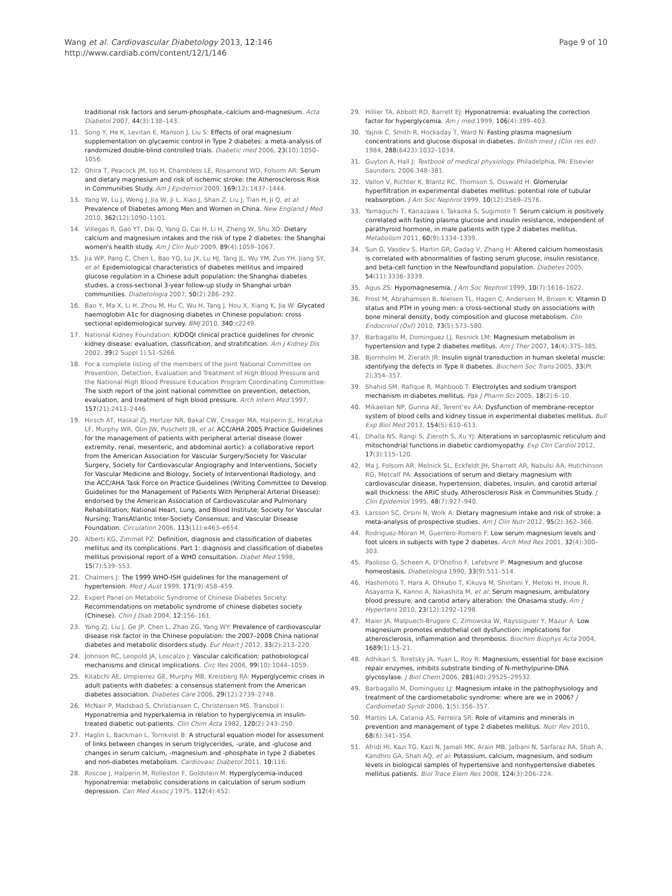Wang et al. Cardiovascular Diabetology 2013, 12:146
http://www.cardiab.com/content/12/1/146
Page 9 of 10
traditional risk factors and serum-phosphate,-calcium and-magnesium. Acta Diabetol 2007, 44(3):138–143.
11. Song Y, He K, Levitan E, Manson J, Liu S: Effects of oral magnesium supplementation on glycaemic control in Type 2 diabetes: a meta-analysis of randomized double-blind controlled trials. Diabetic med 2006, 23(10):1050–1056.
12. Ohira T, Peacock JM, Iso H, Chambless LE, Rosamond WD, Folsom AR: Serum and dietary magnesium and risk of ischemic stroke: the Atherosclerosis Risk in Communities Study. Am J Epidemiol 2009, 169(12):1437–1444.
13. Yang W, Lu J, Weng J, Jia W, Ji L, Xiao J, Shan Z, Liu J, Tian H, Ji Q, et al: Prevalence of Diabetes among Men and Women in China. New England J Med 2010, 362(12):1090–1101.
14. Villegas R, Gao YT, Dai Q, Yang G, Cai H, Li H, Zheng W, Shu XO: Dietary calcium and magnesium intakes and the risk of type 2 diabetes: the Shanghai women's health study. Am J Clin Nutr 2009, 89(4):1059–1067.
15. Jia WP, Pang C, Chen L, Bao YQ, Lu JX, Lu HJ, Tang JL, Wu YM, Zuo YH, Jiang SY, et al: Epidemiological characteristics of diabetes mellitus and impaired glucose regulation in a Chinese adult population: the Shanghai diabetes studies, a cross-sectional 3-year follow-up study in Shanghai urban communities. Diabetologia 2007, 50(2):286–292.
16. Bao Y, Ma X, Li H, Zhou M, Hu C, Wu H, Tang J, Hou X, Xiang K, Jia W: Glycated haemoglobin A1c for diagnosing diabetes in Chinese population: cross sectional epidemiological survey. BMJ 2010, 340: c2249.
17. National Kidney Foundation: K/DOQI clinical practice guidelines for chronic kidney disease: evaluation, classification, and stratification. Am J Kidney Dis 2002, 39(2 Suppl 1):S1–S266.
18. For a complete listing of the members of the Joint National Committee on Prevention, Detection, Evaluation and Treatment of High Blood Pressure and the National High Blood Pressure Education Program Coordinating Committee: The sixth report of the joint national committee on prevention, detection, evaluation, and treatment of high blood pressure. Arch Intern Med 1997, 157(21):2413–2446.
19. Hirsch AT, Haskal ZJ, Hertzer NR, Bakal CW, Creager MA, Halperin JL, Hiratzka LF, Murphy WR, Olin JW, Puschett JB, et al: ACC/AHA 2005 Practice Guidelines for the management of patients with peripheral arterial disease (lower extremity, renal, mesenteric, and abdominal aortic): a collaborative report from the American Association for Vascular Surgery/Society for Vascular Surgery, Society for Cardiovascular Angiography and Interventions, Society for Vascular Medicine and Biology, Society of Interventional Radiology, and the ACC/AHA Task Force on Practice Guidelines (Writing Committee to Develop Guidelines for the Management of Patients With Peripheral Arterial Disease): endorsed by the American Association of Cardiovascular and Pulmonary Rehabilitation; National Heart, Lung, and Blood Institute; Society for Vascular Nursing; TransAtlantic Inter-Society Consensus; and Vascular Disease Foundation. Circulation 2006, 113(11):e463–e654.
20. Alberti KG, Zimmet PZ: Definition, diagnosis and classification of diabetes mellitus and its complications. Part 1: diagnosis and classification of diabetes mellitus provisional report of a WHO consultation. Diabet Med 1998, 15(7):539–553.
21. Chalmers J: The 1999 WHO-ISH guidelines for the management of hypertension. Med J Aust 1999, 171(9):458–459.
22. Expert Panel on Metabolic Syndrome of Chinese Diabetes Society: Recommendations on metabolic syndrome of chinese diabetes society (Chinese). Chin J Diab 2004, 12: 156–161.
23. Yang ZJ, Liu J, Ge JP, Chen L, Zhao ZG, Yang WY: Prevalence of cardiovascular disease risk factor in the Chinese population: the 2007–2008 China national diabetes and metabolic disorders study. Eur Heart J 2012, 33(2):213–220.
24. Johnson RC, Leopold JA, Loscalzo J: Vascular calcification: pathobiological mechanisms and clinical implications. Circ Res 2006, 99(10):1044–1059.
25. Kitabchi AE, Umpierrez GE, Murphy MB, Kreisberg RA: Hyperglycemic crises in adult patients with diabetes: a consensus statement from the American diabetes association. Diabetes Care 2006, 29(12):2739–2748.
26. McNair P, Madsbad S, Christiansen C, Christensen MS, Transbol I: Hyponatremia and hyperkalemia in relation to hyperglycemia in insulin-treated diabetic out-patients. Clin Chim Acta 1982, 120(2):243–250.
27. Haglin L, Backman L, Tornkvist B: A structural equation model for assessment of links between changes in serum triglycerides, -urate, and -glucose and changes in serum calcium, -magnesium and -phosphate in type 2 diabetes and non-diabetes metabolism. Cardiovasc Diabetol 2011, 10: 116.
28. Roscoe J, Halperin M, Rolleston F, Goldstein M: Hyperglycemia-induced hyponatremia: metabolic considerations in calculation of serum sodium depression. Can Med Assoc J 1975, 112(4):452.
29. Hillier TA, Abbott RD, Barrett EJ: Hyponatremia: evaluating the correction factor for hyperglycemia. Am j med 1999, 106(4):399–403.
30. Yajnik C, Smith R, Hockaday T, Ward N: Fasting plasma magnesium concentrations and glucose disposal in diabetes. British med j (Clin res ed) 1984, 288(6423):1032–1034.
31. Guyton A, Hall J: Textbook of medical physiology. Philadelphia, PA: Elsevier Saunders; 2006:348–381.
32. Vallon V, Richter K, Blantz RC, Thomson S, Osswald H: Glomerular hyperfiltration in experimental diabetes mellitus: potential role of tubular reabsorption. J Am Soc Nephrol 1999, 10(12):2569–2576.
33. Yamaguchi T, Kanazawa I, Takaoka S, Sugimoto T: Serum calcium is positively correlated with fasting plasma glucose and insulin resistance, independent of parathyroid hormone, in male patients with type 2 diabetes mellitus. Metabolism 2011, 60(9):1334–1339.
34. Sun G, Vasdev S, Martin GR, Gadag V, Zhang H: Altered calcium homeostasis is correlated with abnormalities of fasting serum glucose, insulin resistance, and beta-cell function in the Newfoundland population. Diabetes 2005, 54(11):3336–3339.
35. Agus ZS: Hypomagnesemia. J Am Soc Nephrol 1999, 10(7):1616–1622.
36. Frost M, Abrahamsen B, Nielsen TL, Hagen C, Andersen M, Brixen K: Vitamin D status and PTH in young men: a cross-sectional study on associations with bone mineral density, body composition and glucose metabolism. Clin Endocrinol (Oxf) 2010, 73(5):573–580.
37. Barbagallo M, Dominguez LJ, Resnick LM: Magnesium metabolism in hypertension and type 2 diabetes mellitus. Am J Ther 2007, 14(4):375–385.
38. Bjornholm M, Zierath JR: Insulin signal transduction in human skeletal muscle: identifying the defects in Type II diabetes. Biochem Soc Trans 2005, 33(Pt 2):354–357.
39. Shahid SM, Rafique R, Mahboob T: Electrolytes and sodium transport mechanism in diabetes mellitus. Pak J Pharm Sci 2005, 18(2):6–10.
40. Mikaelian NP, Gurina AE, Terent'ev AA: Dysfunction of membrane-receptor system of blood cells and kidney tissue in experimental diabetes mellitus. Bull Exp Biol Med 2013, 154(5):610–613.
41. Dhalla NS, Rangi S, Zieroth S, Xu YJ: Alterations in sarcoplasmic reticulum and mitochondrial functions in diabetic cardiomyopathy. Exp Clin Cardiol 2012, 17(3):115–120.
42. Ma J, Folsom AR, Melnick SL, Eckfeldt JH, Sharrett AR, Nabulsi AA, Hutchinson RG, Metcalf PA: Associations of serum and dietary magnesium with cardiovascular disease, hypertension, diabetes, insulin, and carotid arterial wall thickness: the ARIC study. Atherosclerosis Risk in Communities Study. J Clin Epidemiol 1995, 48(7):927–940.
43. Larsson SC, Orsini N, Wolk A: Dietary magnesium intake and risk of stroke: a meta-analysis of prospective studies. Am J Clin Nutr 2012, 95(2):362–366.
44. Rodriguez-Moran M, Guerrero-Romero F: Low serum magnesium levels and foot ulcers in subjects with type 2 diabetes. Arch Med Res 2001, 32(4):300–303.
45. Paolisso G, Scheen A, D'Onofrio F, Lefebvre P: Magnesium and glucose homeostasis. Diabetologia 1990, 33(9):511–514.
46. Hashimoto T, Hara A, Ohkubo T, Kikuya M, Shintani Y, Metoki H, Inoue R, Asayama K, Kanno A, Nakashita M, et al: Serum magnesium, ambulatory blood pressure, and carotid artery alteration: the Ohasama study. Am J Hypertens 2010, 23(12):1292–1298.
47. Maier JA, Malpuech-Brugere C, Zimowska W, Rayssiguier Y, Mazur A: Low magnesium promotes endothelial cell dysfunction: implications for atherosclerosis, inflammation and thrombosis. Biochim Biophys Acta 2004, 1689(1):13–21.
48. Adhikari S, Toretsky JA, Yuan L, Roy R: Magnesium, essential for base excision repair enzymes, inhibits substrate binding of N-methylpurine-DNA glycosylase. J Biol Chem 2006, 281(40):29525–29532.
49. Barbagallo M, Dominguez LJ: Magnesium intake in the pathophysiology and treatment of the cardiometabolic syndrome: where are we in 2006? J Cardiometab Syndr 2006, 1(5):356–357.
50. Martini LA, Catania AS, Ferreira SR: Role of vitamins and minerals in prevention and management of type 2 diabetes mellitus. Nutr Rev 2010, 68(6):341–354.
51. Afridi HI, Kazi TG, Kazi N, Jamali MK, Arain MB, Jalbani N, Sarfaraz RA, Shah A, Kandhro GA, Shah AQ, et al: Potassium, calcium, magnesium, and sodium levels in biological samples of hypertensive and nonhypertensive diabetes mellitus patients. Biol Trace Elem Res 2008, 124(3):206–224.